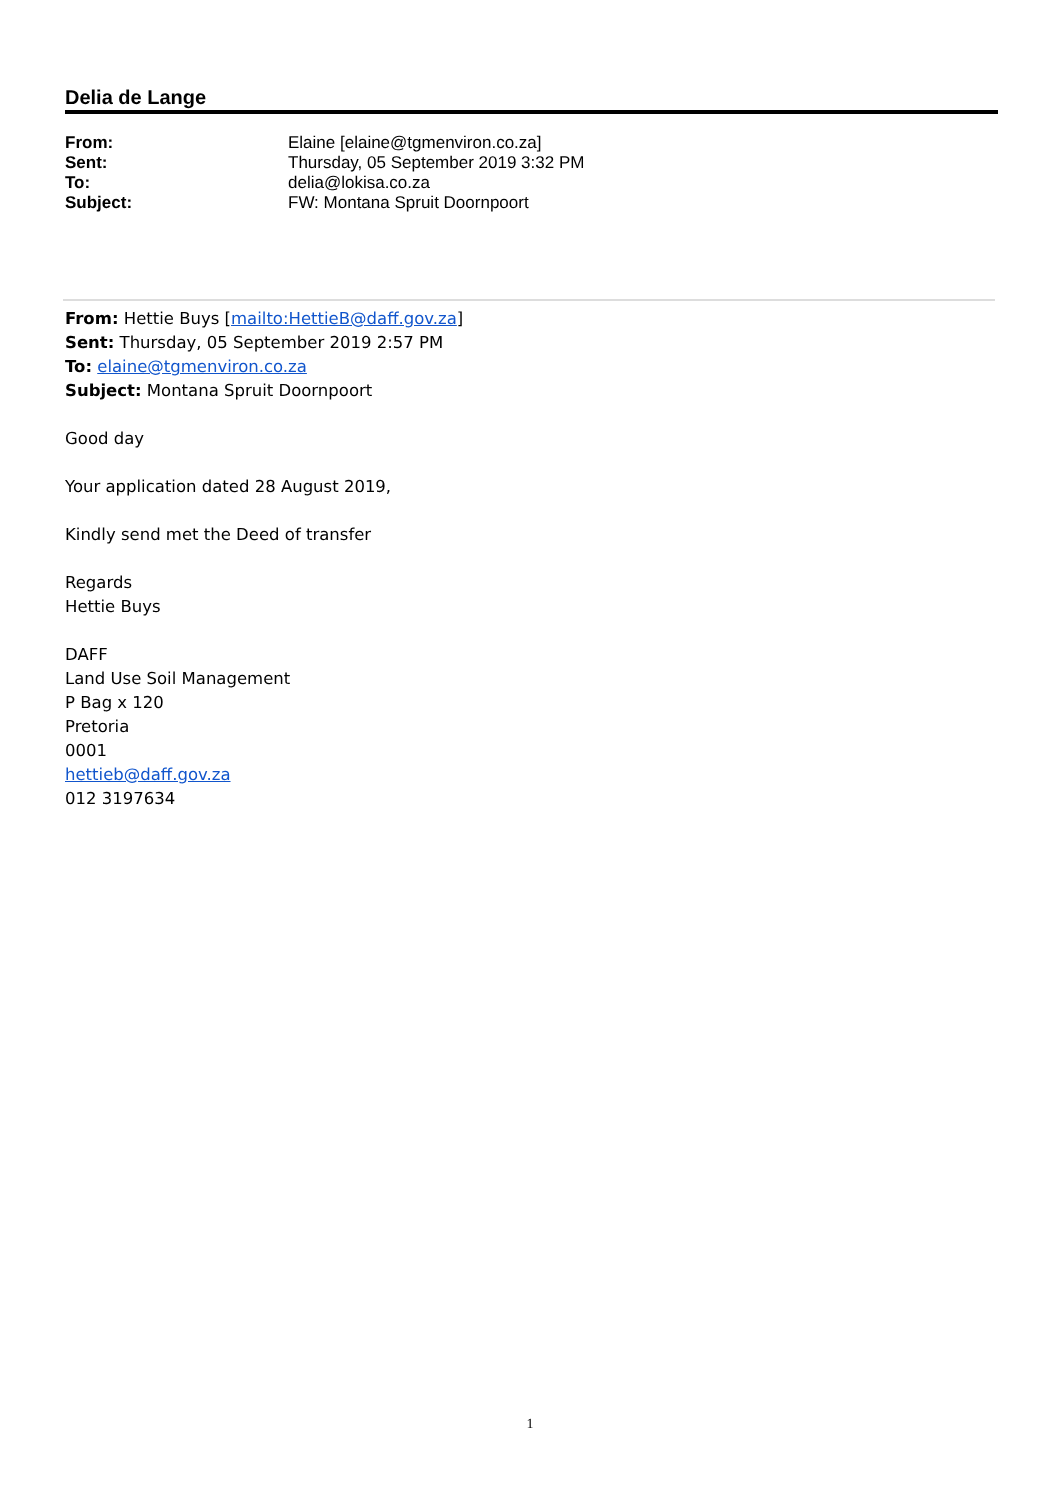Delia de Lange
From: Elaine [elaine@tgmenviron.co.za]
Sent: Thursday, 05 September 2019 3:32 PM
To: delia@lokisa.co.za
Subject: FW: Montana Spruit Doornpoort
From: Hettie Buys [mailto:HettieB@daff.gov.za]
Sent: Thursday, 05 September 2019 2:57 PM
To: elaine@tgmenviron.co.za
Subject: Montana Spruit Doornpoort
Good day
Your application dated 28 August 2019,
Kindly send met the Deed of transfer
Regards
Hettie Buys
DAFF
Land Use Soil Management
P Bag x 120
Pretoria
0001
hettieb@daff.gov.za
012 3197634
1